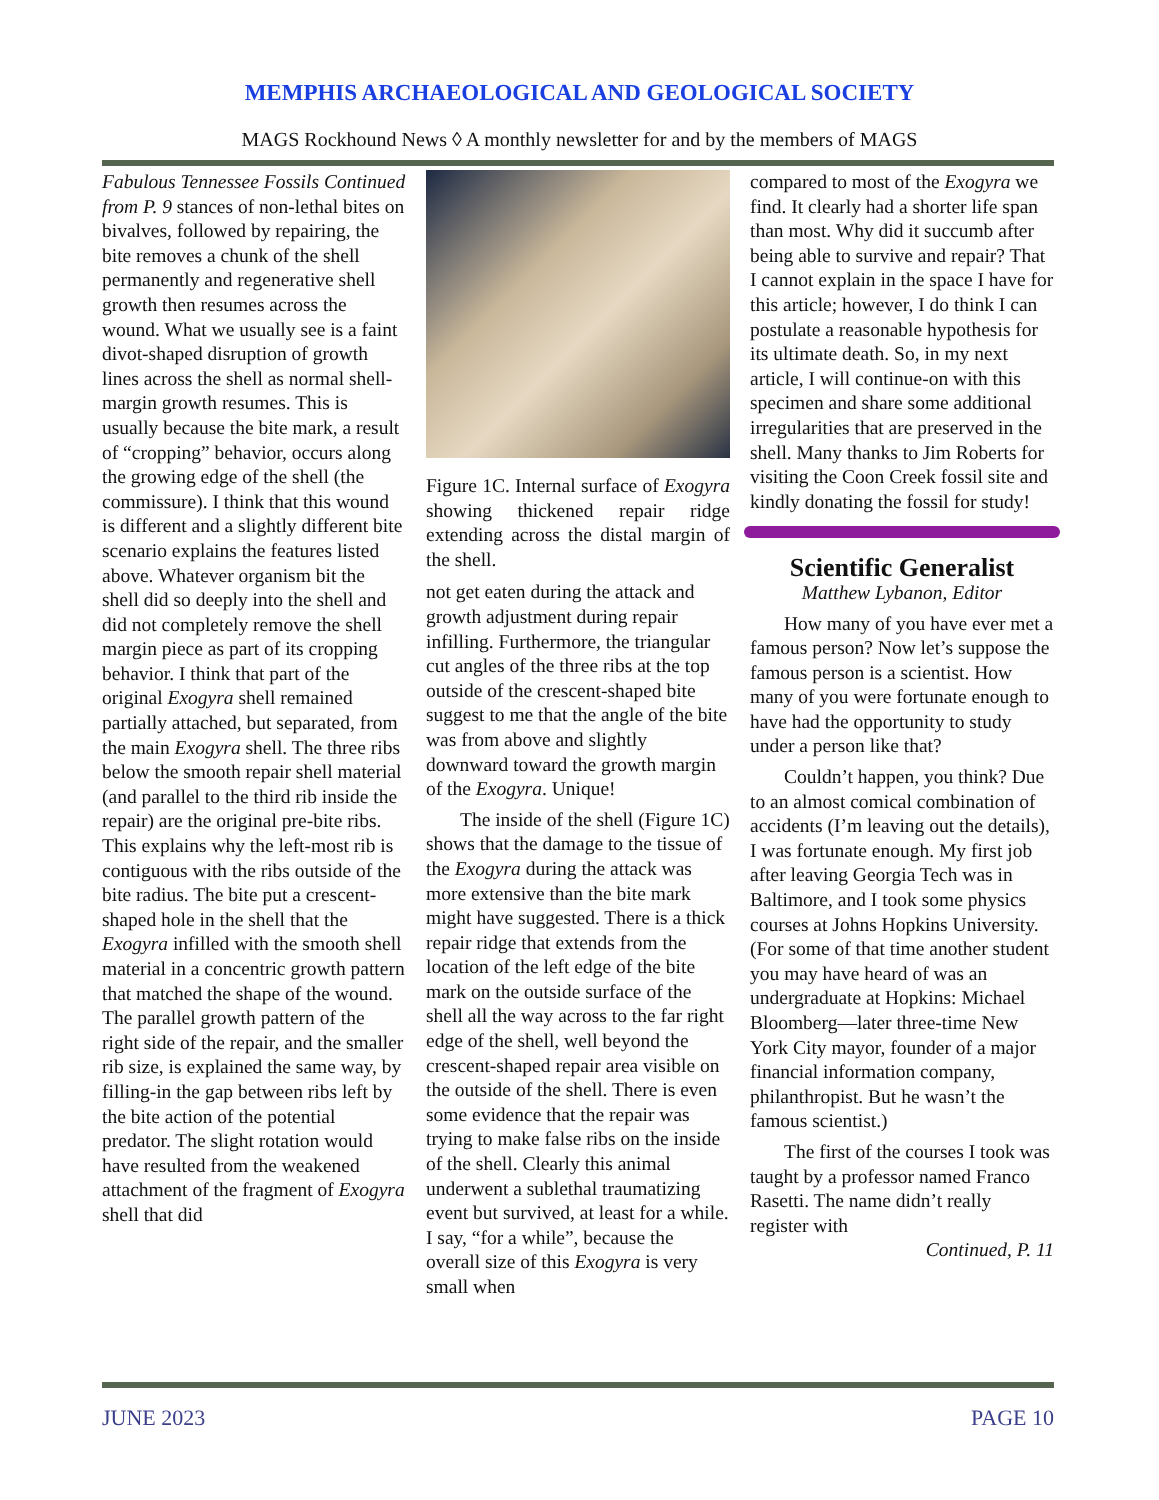MEMPHIS ARCHAEOLOGICAL AND GEOLOGICAL SOCIETY
MAGS Rockhound News ◊ A monthly newsletter for and by the members of MAGS
Fabulous Tennessee Fossils Continued from P. 9 stances of non-lethal bites on bivalves, followed by repairing, the bite removes a chunk of the shell permanently and regenerative shell growth then resumes across the wound. What we usually see is a faint divot-shaped disruption of growth lines across the shell as normal shell-margin growth resumes. This is usually because the bite mark, a result of “cropping” behavior, occurs along the growing edge of the shell (the commissure). I think that this wound is different and a slightly different bite scenario explains the features listed above. Whatever organism bit the shell did so deeply into the shell and did not completely remove the shell margin piece as part of its cropping behavior. I think that part of the original Exogyra shell remained partially attached, but separated, from the main Exogyra shell. The three ribs below the smooth repair shell material (and parallel to the third rib inside the repair) are the original pre-bite ribs. This explains why the left-most rib is contiguous with the ribs outside of the bite radius. The bite put a crescent-shaped hole in the shell that the Exogyra infilled with the smooth shell material in a concentric growth pattern that matched the shape of the wound. The parallel growth pattern of the right side of the repair, and the smaller rib size, is explained the same way, by filling-in the gap between ribs left by the bite action of the potential predator. The slight rotation would have resulted from the weakened attachment of the fragment of Exogyra shell that did
Figure 1C. Internal surface of Exogyra showing thickened repair ridge extending across the distal margin of the shell.
not get eaten during the attack and growth adjustment during repair infilling. Furthermore, the triangular cut angles of the three ribs at the top outside of the crescent-shaped bite suggest to me that the angle of the bite was from above and slightly downward toward the growth margin of the Exogyra. Unique!
The inside of the shell (Figure 1C) shows that the damage to the tissue of the Exogyra during the attack was more extensive than the bite mark might have suggested. There is a thick repair ridge that extends from the location of the left edge of the bite mark on the outside surface of the shell all the way across to the far right edge of the shell, well beyond the crescent-shaped repair area visible on the outside of the shell. There is even some evidence that the repair was trying to make false ribs on the inside of the shell. Clearly this animal underwent a sublethal traumatizing event but survived, at least for a while. I say, “for a while”, because the overall size of this Exogyra is very small when
compared to most of the Exogyra we find. It clearly had a shorter life span than most. Why did it succumb after being able to survive and repair? That I cannot explain in the space I have for this article; however, I do think I can postulate a reasonable hypothesis for its ultimate death. So, in my next article, I will continue-on with this specimen and share some additional irregularities that are preserved in the shell. Many thanks to Jim Roberts for visiting the Coon Creek fossil site and kindly donating the fossil for study!
Scientific Generalist
Matthew Lybanon, Editor
How many of you have ever met a famous person? Now let’s suppose the famous person is a scientist. How many of you were fortunate enough to have had the opportunity to study under a person like that?
Couldn’t happen, you think? Due to an almost comical combination of accidents (I’m leaving out the details), I was fortunate enough. My first job after leaving Georgia Tech was in Baltimore, and I took some physics courses at Johns Hopkins University. (For some of that time another student you may have heard of was an undergraduate at Hopkins: Michael Bloomberg—later three-time New York City mayor, founder of a major financial information company, philanthropist. But he wasn’t the famous scientist.)
The first of the courses I took was taught by a professor named Franco Rasetti. The name didn’t really register with
Continued, P. 11
JUNE 2023 PAGE 10